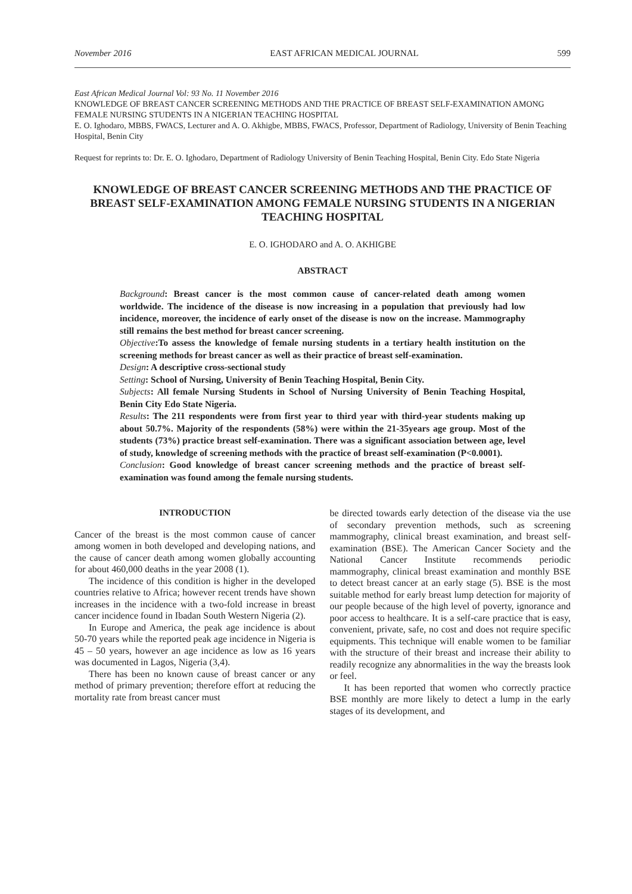November 2016 EAST AFRICAN MEDICAL JOURNAL 599
East African Medical Journal Vol: 93 No. 11 November 2016
KNOWLEDGE OF BREAST CANCER SCREENING METHODS AND THE PRACTICE OF BREAST SELF-EXAMINATION AMONG FEMALE NURSING STUDENTS IN A NIGERIAN TEACHING HOSPITAL
E. O. Ighodaro, MBBS, FWACS, Lecturer and A. O. Akhigbe, MBBS, FWACS, Professor, Department of Radiology, University of Benin Teaching Hospital, Benin City
Request for reprints to: Dr. E. O. Ighodaro, Department of Radiology University of Benin Teaching Hospital, Benin City. Edo State Nigeria
KNOWLEDGE OF BREAST CANCER SCREENING METHODS AND THE PRACTICE OF BREAST SELF-EXAMINATION AMONG FEMALE NURSING STUDENTS IN A NIGERIAN TEACHING HOSPITAL
E. O. IGHODARO and A. O. AKHIGBE
ABSTRACT
Background: Breast cancer is the most common cause of cancer-related death among women worldwide. The incidence of the disease is now increasing in a population that previously had low incidence, moreover, the incidence of early onset of the disease is now on the increase. Mammography still remains the best method for breast cancer screening.
Objective:To assess the knowledge of female nursing students in a tertiary health institution on the screening methods for breast cancer as well as their practice of breast self-examination.
Design: A descriptive cross-sectional study
Setting: School of Nursing, University of Benin Teaching Hospital, Benin City.
Subjects: All female Nursing Students in School of Nursing University of Benin Teaching Hospital, Benin City Edo State Nigeria.
Results: The 211 respondents were from first year to third year with third-year students making up about 50.7%. Majority of the respondents (58%) were within the 21-35years age group. Most of the students (73%) practice breast self-examination. There was a significant association between age, level of study, knowledge of screening methods with the practice of breast self-examination (P<0.0001).
Conclusion: Good knowledge of breast cancer screening methods and the practice of breast self-examination was found among the female nursing students.
INTRODUCTION
Cancer of the breast is the most common cause of cancer among women in both developed and developing nations, and the cause of cancer death among women globally accounting for about 460,000 deaths in the year 2008 (1).
The incidence of this condition is higher in the developed countries relative to Africa; however recent trends have shown increases in the incidence with a two-fold increase in breast cancer incidence found in Ibadan South Western Nigeria (2).
In Europe and America, the peak age incidence is about 50-70 years while the reported peak age incidence in Nigeria is 45 – 50 years, however an age incidence as low as 16 years was documented in Lagos, Nigeria (3,4).
There has been no known cause of breast cancer or any method of primary prevention; therefore effort at reducing the mortality rate from breast cancer must
be directed towards early detection of the disease via the use of secondary prevention methods, such as screening mammography, clinical breast examination, and breast self-examination (BSE). The American Cancer Society and the National Cancer Institute recommends periodic mammography, clinical breast examination and monthly BSE to detect breast cancer at an early stage (5). BSE is the most suitable method for early breast lump detection for majority of our people because of the high level of poverty, ignorance and poor access to healthcare. It is a self-care practice that is easy, convenient, private, safe, no cost and does not require specific equipments. This technique will enable women to be familiar with the structure of their breast and increase their ability to readily recognize any abnormalities in the way the breasts look or feel.
It has been reported that women who correctly practice BSE monthly are more likely to detect a lump in the early stages of its development, and